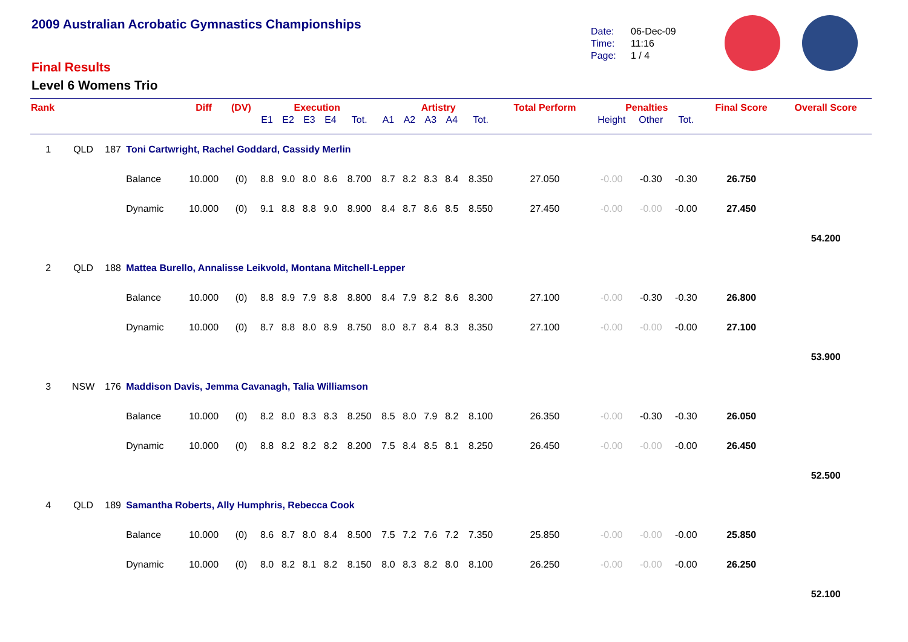2009 Australian Acrobatic Gymnastics Championships
Final Results
Level 6 Womens Trio
Date: 06-Dec-09
Time: 11:16
Page: 1 / 4
| Rank | | | | Diff | (DV) | Execution | | | | | Artistry | | | | | Total Perform | Penalties | | | Final Score | Overall Score |
| --- | --- | --- | --- | --- | --- | --- | --- | --- | --- | --- | --- | --- | --- | --- | --- | --- | --- | --- | --- | --- | --- |
| | | | | | | E1 | E2 | E3 | E4 | Tot. | A1 | A2 | A3 | A4 | Tot. | | Height | Other | Tot. | | |
| 1 | QLD | 187 | Toni Cartwright, Rachel Goddard, Cassidy Merlin | | | | | | | | | | | | | | | | | | |
| | | | Balance | 10.000 | (0) | 8.8 | 9.0 | 8.0 | 8.6 | 8.700 | 8.7 | 8.2 | 8.3 | 8.4 | 8.350 | 27.050 | -0.00 | -0.30 | -0.30 | 26.750 | |
| | | | Dynamic | 10.000 | (0) | 9.1 | 8.8 | 8.8 | 9.0 | 8.900 | 8.4 | 8.7 | 8.6 | 8.5 | 8.550 | 27.450 | -0.00 | -0.00 | -0.00 | 27.450 | |
| | | | | | | | | | | | | | | | | | | | | | 54.200 |
| 2 | QLD | 188 | Mattea Burello, Annalisse Leikvold, Montana Mitchell-Lepper | | | | | | | | | | | | | | | | | | |
| | | | Balance | 10.000 | (0) | 8.8 | 8.9 | 7.9 | 8.8 | 8.800 | 8.4 | 7.9 | 8.2 | 8.6 | 8.300 | 27.100 | -0.00 | -0.30 | -0.30 | 26.800 | |
| | | | Dynamic | 10.000 | (0) | 8.7 | 8.8 | 8.0 | 8.9 | 8.750 | 8.0 | 8.7 | 8.4 | 8.3 | 8.350 | 27.100 | -0.00 | -0.00 | -0.00 | 27.100 | |
| | | | | | | | | | | | | | | | | | | | | | 53.900 |
| 3 | NSW | 176 | Maddison Davis, Jemma Cavanagh, Talia Williamson | | | | | | | | | | | | | | | | | | |
| | | | Balance | 10.000 | (0) | 8.2 | 8.0 | 8.3 | 8.3 | 8.250 | 8.5 | 8.0 | 7.9 | 8.2 | 8.100 | 26.350 | -0.00 | -0.30 | -0.30 | 26.050 | |
| | | | Dynamic | 10.000 | (0) | 8.8 | 8.2 | 8.2 | 8.2 | 8.200 | 7.5 | 8.4 | 8.5 | 8.1 | 8.250 | 26.450 | -0.00 | -0.00 | -0.00 | 26.450 | |
| | | | | | | | | | | | | | | | | | | | | | 52.500 |
| 4 | QLD | 189 | Samantha Roberts, Ally Humphris, Rebecca Cook | | | | | | | | | | | | | | | | | | |
| | | | Balance | 10.000 | (0) | 8.6 | 8.7 | 8.0 | 8.4 | 8.500 | 7.5 | 7.2 | 7.6 | 7.2 | 7.350 | 25.850 | -0.00 | -0.00 | -0.00 | 25.850 | |
| | | | Dynamic | 10.000 | (0) | 8.0 | 8.2 | 8.1 | 8.2 | 8.150 | 8.0 | 8.3 | 8.2 | 8.0 | 8.100 | 26.250 | -0.00 | -0.00 | -0.00 | 26.250 | |
| | | | | | | | | | | | | | | | | | | | | | 52.100 |